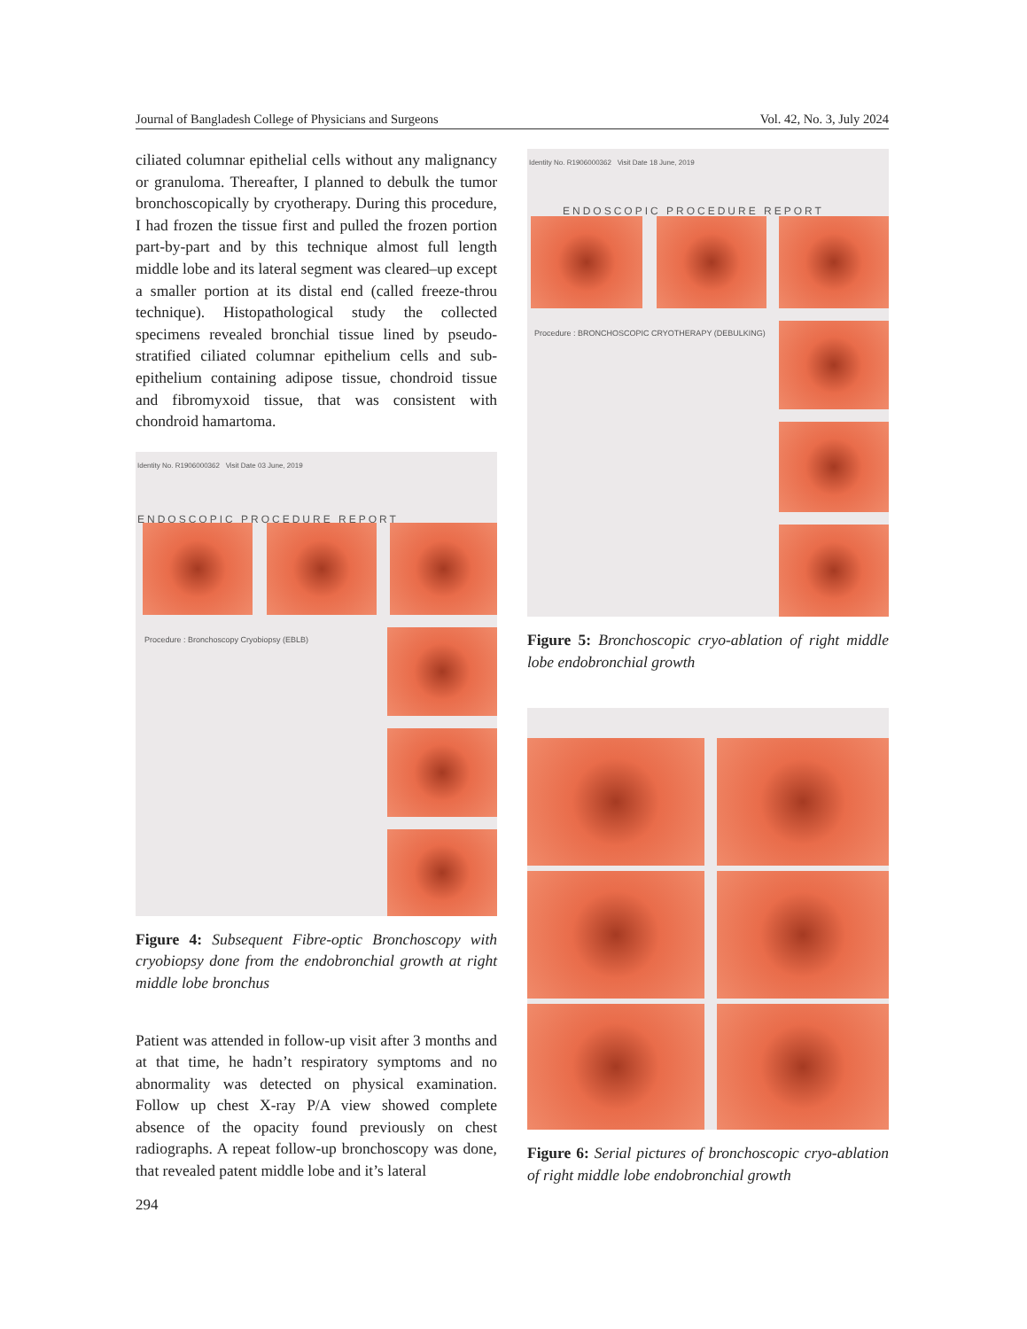Journal of Bangladesh College of Physicians and Surgeons Vol. 42, No. 3, July 2024
ciliated columnar epithelial cells without any malignancy or granuloma. Thereafter, I planned to debulk the tumor bronchoscopically by cryotherapy. During this procedure, I had frozen the tissue first and pulled the frozen portion part-by-part and by this technique almost full length middle lobe and its lateral segment was cleared–up except a smaller portion at its distal end (called freeze-throu technique). Histopathological study the collected specimens revealed bronchial tissue lined by pseudo-stratified ciliated columnar epithelium cells and sub-epithelium containing adipose tissue, chondroid tissue and fibromyxoid tissue, that was consistent with chondroid hamartoma.
Identity No. R1906000362 Visit Date 03 June, 2019
ENDOSCOPIC PROCEDURE REPORT
Procedure : Bronchoscopy Cryobiopsy (EBLB)
Figure 4: Subsequent Fibre-optic Bronchoscopy with cryobiopsy done from the endobronchial growth at right middle lobe bronchus
Patient was attended in follow-up visit after 3 months and at that time, he hadn’t respiratory symptoms and no abnormality was detected on physical examination. Follow up chest X-ray P/A view showed complete absence of the opacity found previously on chest radiographs. A repeat follow-up bronchoscopy was done, that revealed patent middle lobe and it’s lateral
Identity No. R1906000362 Visit Date 18 June, 2019
ENDOSCOPIC PROCEDURE REPORT
Procedure : BRONCHOSCOPIC CRYOTHERAPY (DEBULKING)
Figure 5: Bronchoscopic cryo-ablation of right middle lobe endobronchial growth
Figure 6: Serial pictures of bronchoscopic cryo-ablation of right middle lobe endobronchial growth
294